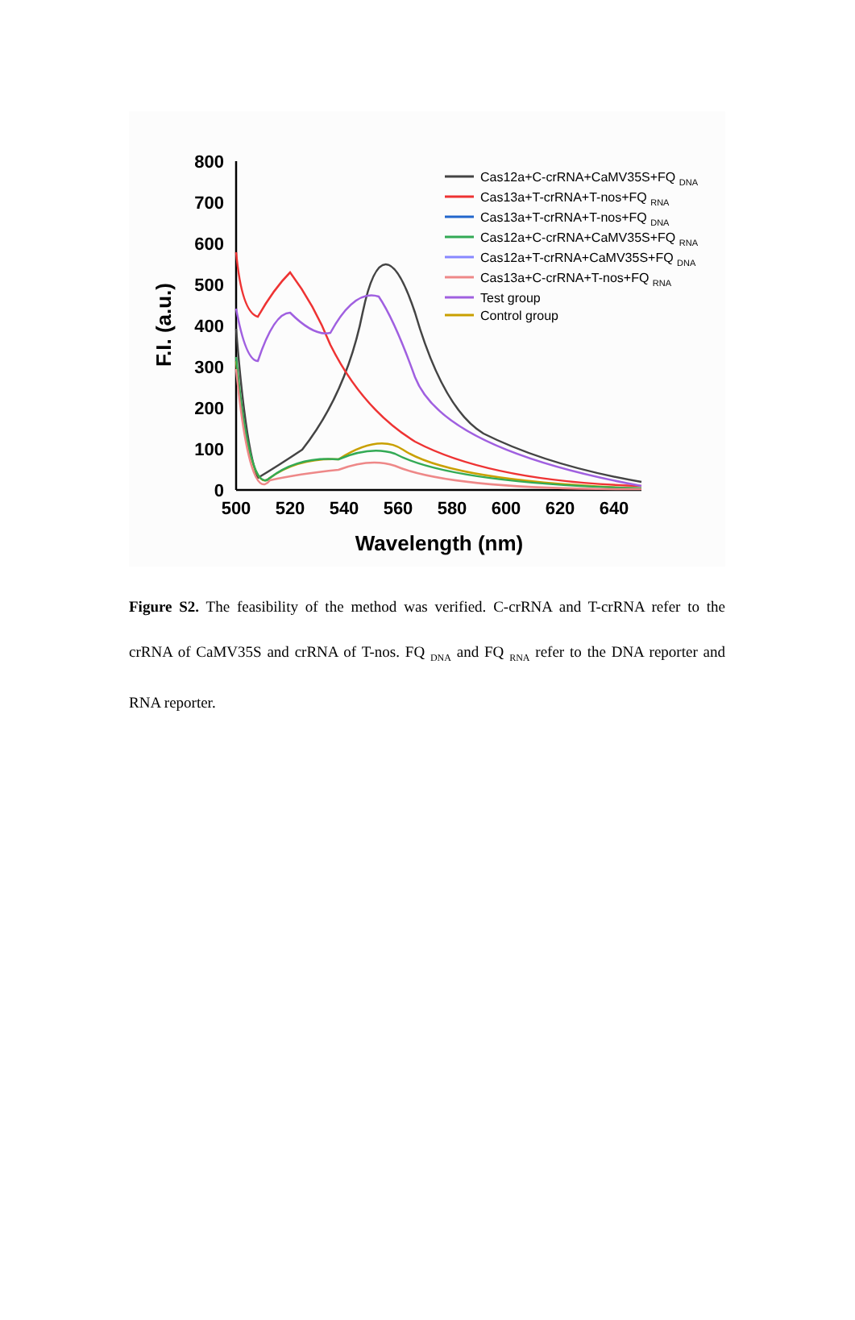0
100
200
300
400
500
600
700
800
500
520
540
560
580
600
620
640
Wavelength (nm)
F.I. (a.u.)
Cas12a+C-crRNA+CaMV35S+FQ DNA
Cas13a+T-crRNA+T-nos+FQ RNA
Cas13a+T-crRNA+T-nos+FQ DNA
Cas12a+C-crRNA+CaMV35S+FQ RNA
Cas12a+T-crRNA+CaMV35S+FQ DNA
Cas13a+C-crRNA+T-nos+FQ RNA
Test group
Control group
Figure S2. The feasibility of the method was verified. C-crRNA and T-crRNA refer to the crRNA of CaMV35S and crRNA of T-nos. FQ <sub>DNA</sub> and FQ <sub>RNA</sub> refer to the DNA reporter and RNA reporter.